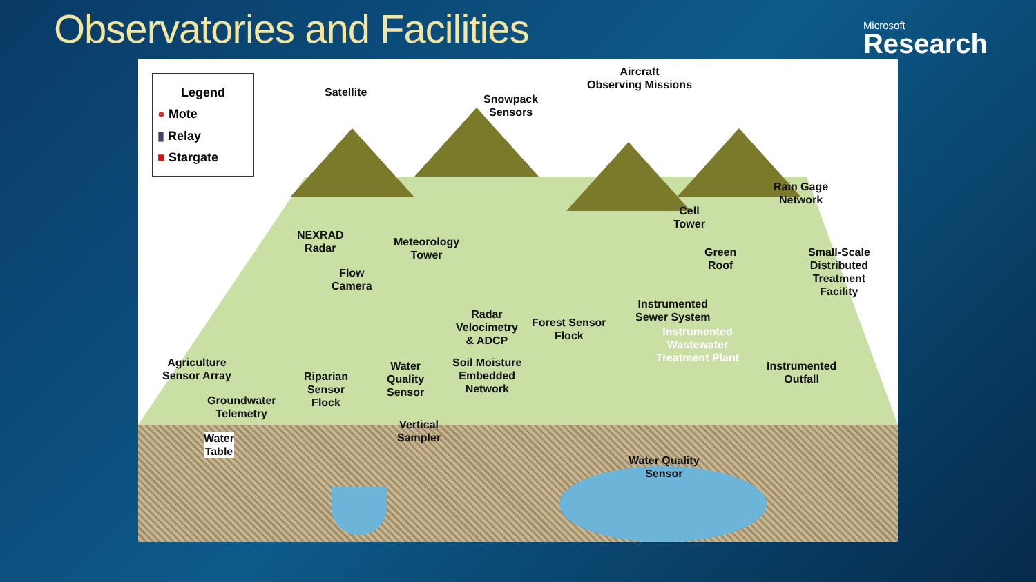Observatories and Facilities
Microsoft
Research
Legend
● Mote
▮ Relay
■ Stargate
Satellite
Snowpack
Sensors
Aircraft
Observing Missions
Rain Gage
Network
Cell
Tower
NEXRAD
Radar
Meteorology
Tower
Green
Roof
Small-Scale
Distributed
Treatment
Facility
Flow
Camera
Instrumented
Sewer System
Radar
Velocimetry
& ADCP
Forest Sensor
Flock
Instrumented
Wastewater
Treatment Plant
Agriculture
Sensor Array
Soil Moisture
Embedded
Network
Riparian
Sensor
Flock
Water
Quality
Sensor
Instrumented
Outfall
Groundwater
Telemetry
Vertical
Sampler
Water
Table
Water Quality
Sensor